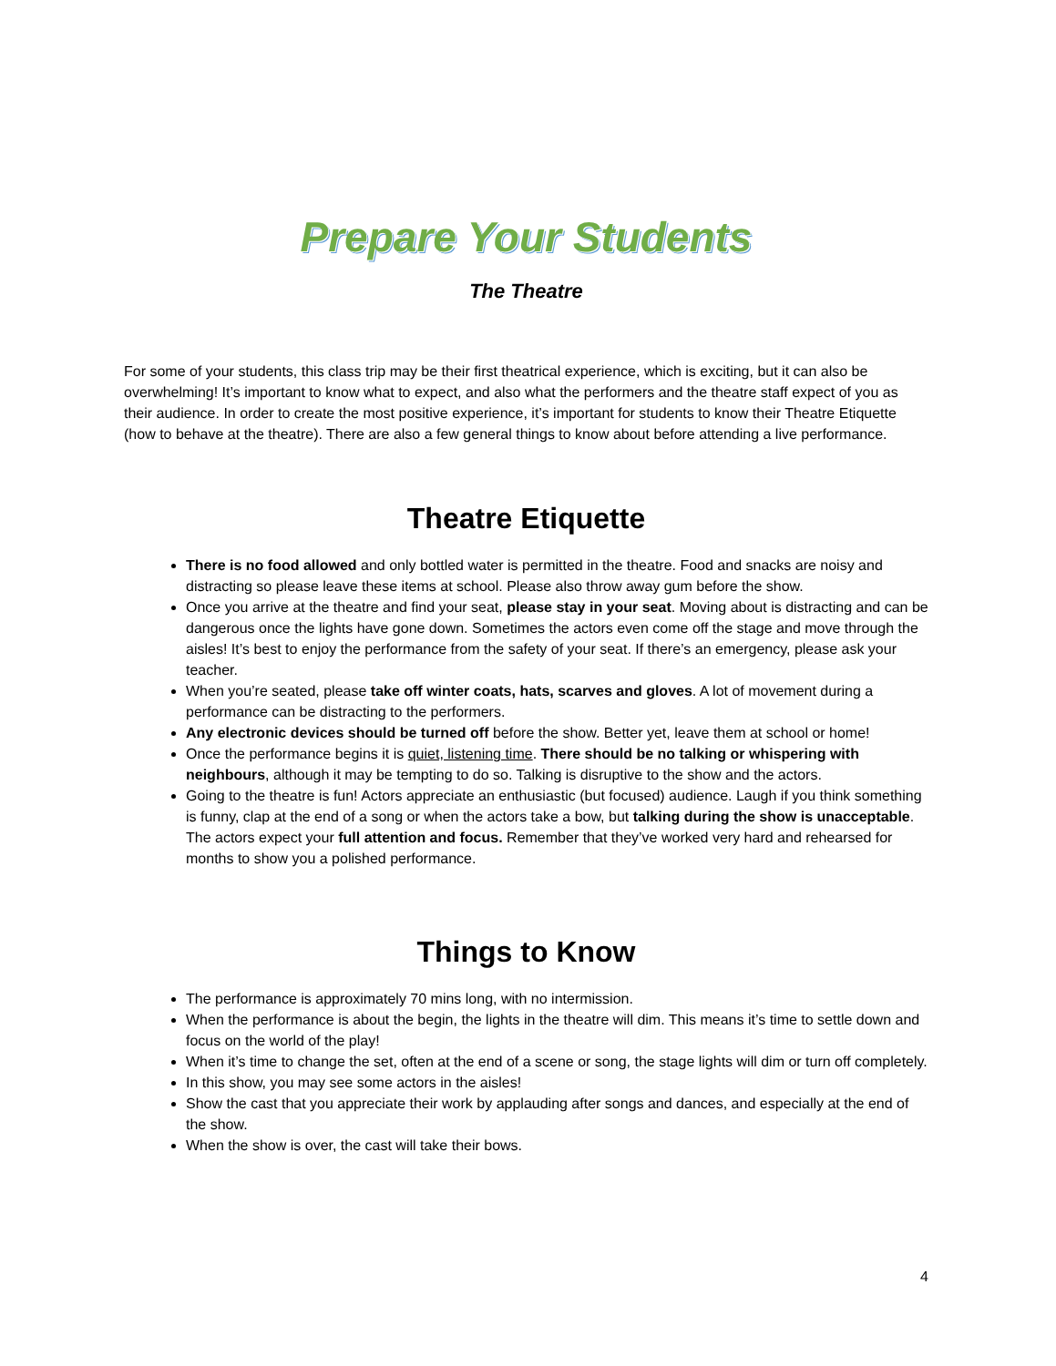Prepare Your Students
The Theatre
For some of your students, this class trip may be their first theatrical experience, which is exciting, but it can also be overwhelming! It’s important to know what to expect, and also what the performers and the theatre staff expect of you as their audience. In order to create the most positive experience, it’s important for students to know their Theatre Etiquette (how to behave at the theatre). There are also a few general things to know about before attending a live performance.
Theatre Etiquette
There is no food allowed and only bottled water is permitted in the theatre. Food and snacks are noisy and distracting so please leave these items at school. Please also throw away gum before the show.
Once you arrive at the theatre and find your seat, please stay in your seat. Moving about is distracting and can be dangerous once the lights have gone down. Sometimes the actors even come off the stage and move through the aisles! It’s best to enjoy the performance from the safety of your seat. If there’s an emergency, please ask your teacher.
When you’re seated, please take off winter coats, hats, scarves and gloves. A lot of movement during a performance can be distracting to the performers.
Any electronic devices should be turned off before the show. Better yet, leave them at school or home!
Once the performance begins it is quiet, listening time. There should be no talking or whispering with neighbours, although it may be tempting to do so. Talking is disruptive to the show and the actors.
Going to the theatre is fun! Actors appreciate an enthusiastic (but focused) audience. Laugh if you think something is funny, clap at the end of a song or when the actors take a bow, but talking during the show is unacceptable. The actors expect your full attention and focus. Remember that they’ve worked very hard and rehearsed for months to show you a polished performance.
Things to Know
The performance is approximately 70 mins long, with no intermission.
When the performance is about the begin, the lights in the theatre will dim. This means it’s time to settle down and focus on the world of the play!
When it’s time to change the set, often at the end of a scene or song, the stage lights will dim or turn off completely.
In this show, you may see some actors in the aisles!
Show the cast that you appreciate their work by applauding after songs and dances, and especially at the end of the show.
When the show is over, the cast will take their bows.
4